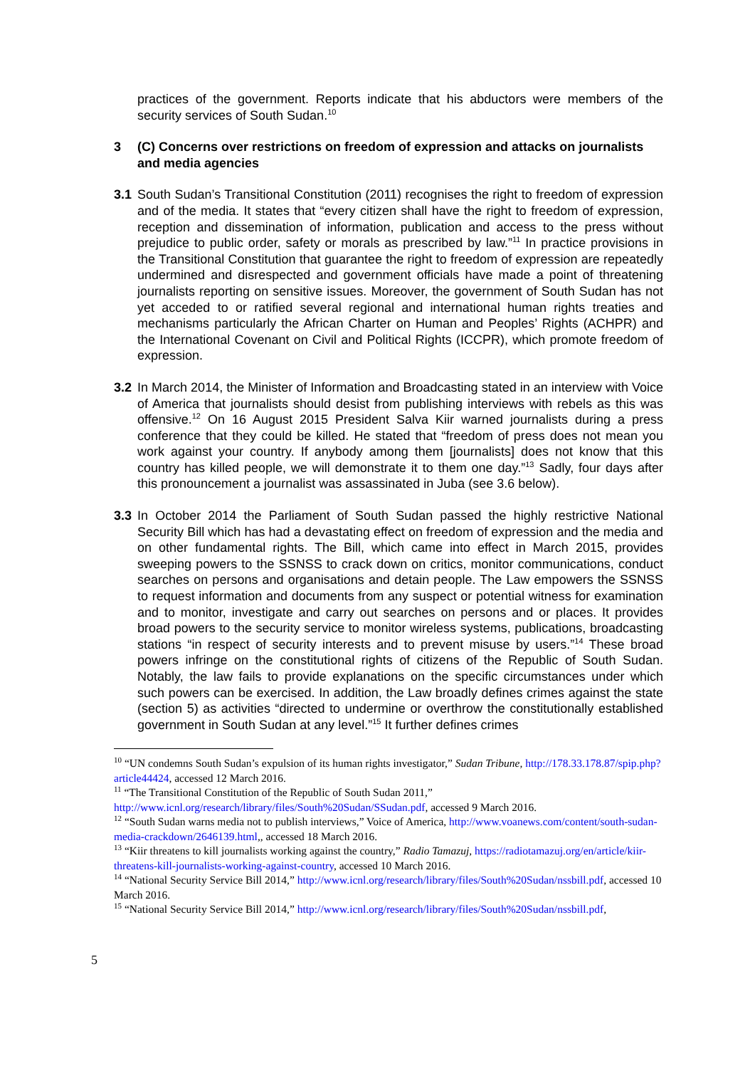practices of the government. Reports indicate that his abductors were members of the security services of South Sudan.<sup>10</sup>
3 (C) Concerns over restrictions on freedom of expression and attacks on journalists and media agencies
3.1 South Sudan’s Transitional Constitution (2011) recognises the right to freedom of expression and of the media. It states that “every citizen shall have the right to freedom of expression, reception and dissemination of information, publication and access to the press without prejudice to public order, safety or morals as prescribed by law.”<sup>11</sup> In practice provisions in the Transitional Constitution that guarantee the right to freedom of expression are repeatedly undermined and disrespected and government officials have made a point of threatening journalists reporting on sensitive issues. Moreover, the government of South Sudan has not yet acceded to or ratified several regional and international human rights treaties and mechanisms particularly the African Charter on Human and Peoples’ Rights (ACHPR) and the International Covenant on Civil and Political Rights (ICCPR), which promote freedom of expression.
3.2 In March 2014, the Minister of Information and Broadcasting stated in an interview with Voice of America that journalists should desist from publishing interviews with rebels as this was offensive.<sup>12</sup> On 16 August 2015 President Salva Kiir warned journalists during a press conference that they could be killed. He stated that “freedom of press does not mean you work against your country. If anybody among them [journalists] does not know that this country has killed people, we will demonstrate it to them one day.”<sup>13</sup> Sadly, four days after this pronouncement a journalist was assassinated in Juba (see 3.6 below).
3.3 In October 2014 the Parliament of South Sudan passed the highly restrictive National Security Bill which has had a devastating effect on freedom of expression and the media and on other fundamental rights. The Bill, which came into effect in March 2015, provides sweeping powers to the SSNSS to crack down on critics, monitor communications, conduct searches on persons and organisations and detain people. The Law empowers the SSNSS to request information and documents from any suspect or potential witness for examination and to monitor, investigate and carry out searches on persons and or places. It provides broad powers to the security service to monitor wireless systems, publications, broadcasting stations “in respect of security interests and to prevent misuse by users.”<sup>14</sup> These broad powers infringe on the constitutional rights of citizens of the Republic of South Sudan. Notably, the law fails to provide explanations on the specific circumstances under which such powers can be exercised. In addition, the Law broadly defines crimes against the state (section 5) as activities “directed to undermine or overthrow the constitutionally established government in South Sudan at any level.”<sup>15</sup> It further defines crimes
<sup>10</sup> “UN condemns South Sudan’s expulsion of its human rights investigator,” Sudan Tribune, http://178.33.178.87/spip.php?article44424, accessed 12 March 2016.
<sup>11</sup> “The Transitional Constitution of the Republic of South Sudan 2011,” http://www.icnl.org/research/library/files/South%20Sudan/SSudan.pdf, accessed 9 March 2016.
<sup>12</sup> “South Sudan warns media not to publish interviews,” Voice of America, http://www.voanews.com/content/south-sudan-media-crackdown/2646139.html,, accessed 18 March 2016.
<sup>13</sup> “Kiir threatens to kill journalists working against the country,” Radio Tamazuj, https://radiotamazuj.org/en/article/kiir-threatens-kill-journalists-working-against-country, accessed 10 March 2016.
<sup>14</sup> “National Security Service Bill 2014,” http://www.icnl.org/research/library/files/South%20Sudan/nssbill.pdf, accessed 10 March 2016.
<sup>15</sup> “National Security Service Bill 2014,” http://www.icnl.org/research/library/files/South%20Sudan/nssbill.pdf,
5